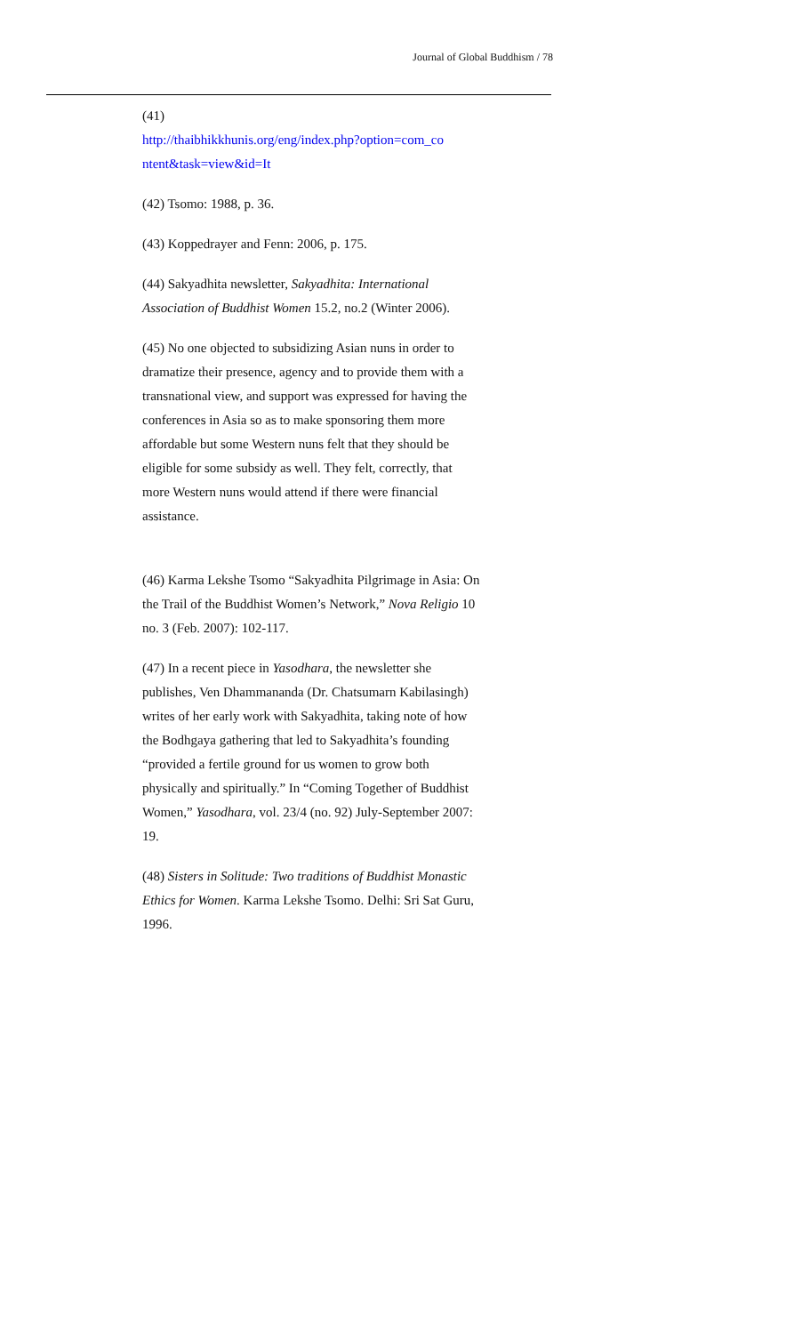Journal of Global Buddhism / 78
(41)
http://thaibhikkhunis.org/eng/index.php?option=com_co ntent&task=view&id=It
(42) Tsomo: 1988, p. 36.
(43) Koppedrayer and Fenn: 2006, p. 175.
(44) Sakyadhita newsletter, Sakyadhita: International Association of Buddhist Women 15.2, no.2 (Winter 2006).
(45) No one objected to subsidizing Asian nuns in order to dramatize their presence, agency and to provide them with a transnational view, and support was expressed for having the conferences in Asia so as to make sponsoring them more affordable but some Western nuns felt that they should be eligible for some subsidy as well. They felt, correctly, that more Western nuns would attend if there were financial assistance.
(46) Karma Lekshe Tsomo “Sakyadhita Pilgrimage in Asia: On the Trail of the Buddhist Women’s Network,” Nova Religio 10 no. 3 (Feb. 2007): 102-117.
(47) In a recent piece in Yasodhara, the newsletter she publishes, Ven Dhammananda (Dr. Chatsumarn Kabilasingh) writes of her early work with Sakyadhita, taking note of how the Bodhgaya gathering that led to Sakyadhita’s founding “provided a fertile ground for us women to grow both physically and spiritually.” In “Coming Together of Buddhist Women,” Yasodhara, vol. 23/4 (no. 92) July-September 2007: 19.
(48) Sisters in Solitude: Two traditions of Buddhist Monastic Ethics for Women. Karma Lekshe Tsomo. Delhi: Sri Sat Guru, 1996.